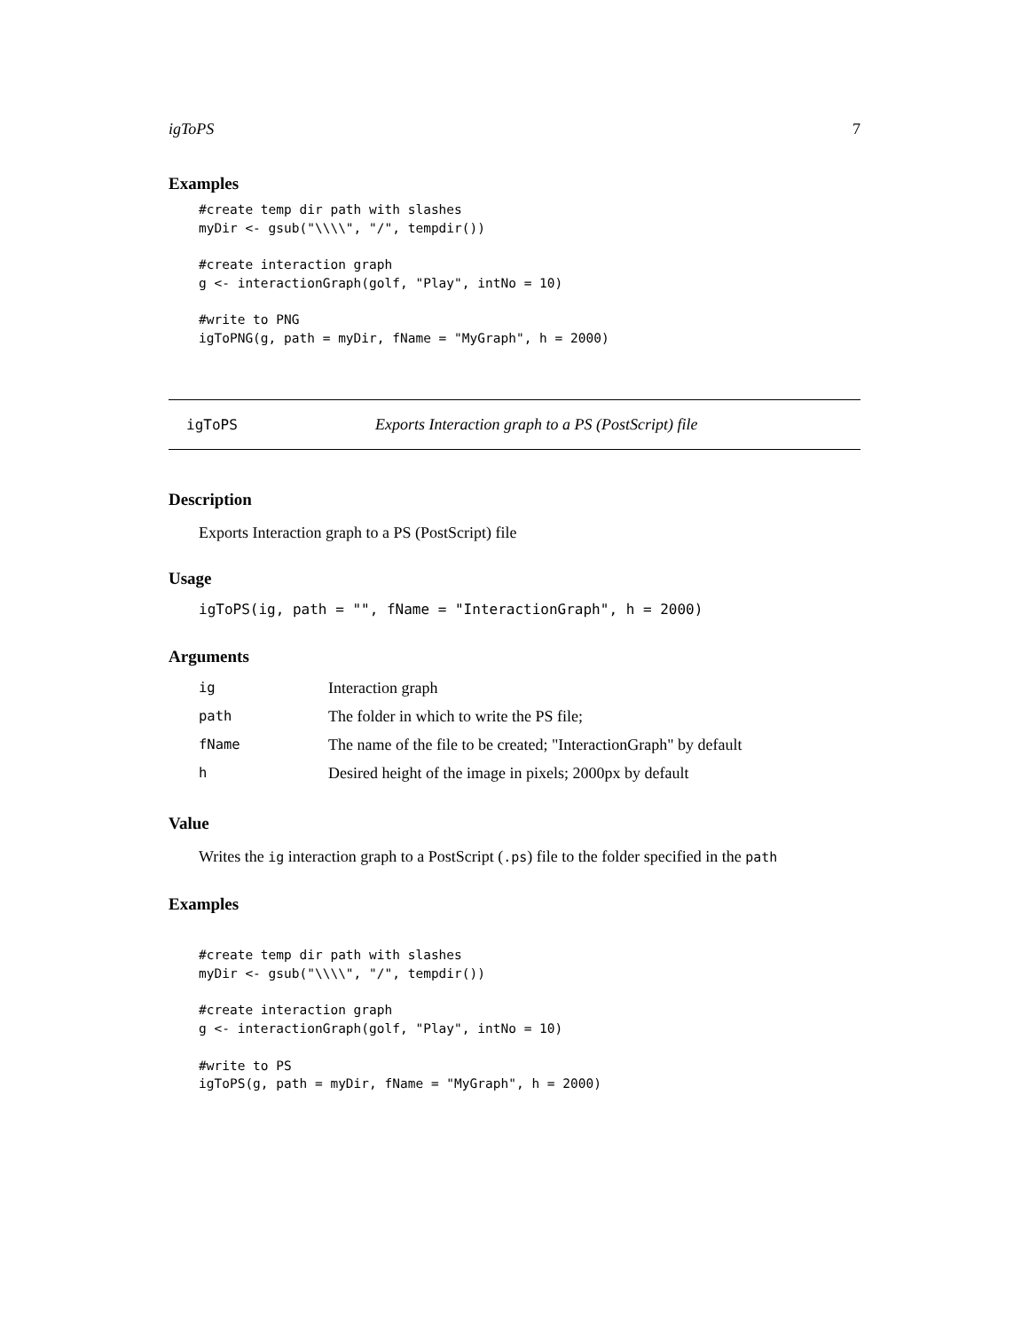igToPS 7
Examples
#create temp dir path with slashes
myDir <- gsub("\\\\", "/", tempdir())

#create interaction graph
g <- interactionGraph(golf, "Play", intNo = 10)

#write to PNG
igToPNG(g, path = myDir, fName = "MyGraph", h = 2000)
igToPS Exports Interaction graph to a PS (PostScript) file
Description
Exports Interaction graph to a PS (PostScript) file
Usage
igToPS(ig, path = "", fName = "InteractionGraph", h = 2000)
Arguments
| ig | Interaction graph |
| path | The folder in which to write the PS file; |
| fName | The name of the file to be created; "InteractionGraph" by default |
| h | Desired height of the image in pixels; 2000px by default |
Value
Writes the ig interaction graph to a PostScript (.ps) file to the folder specified in the path
Examples
#create temp dir path with slashes
myDir <- gsub("\\\\", "/", tempdir())

#create interaction graph
g <- interactionGraph(golf, "Play", intNo = 10)

#write to PS
igToPS(g, path = myDir, fName = "MyGraph", h = 2000)